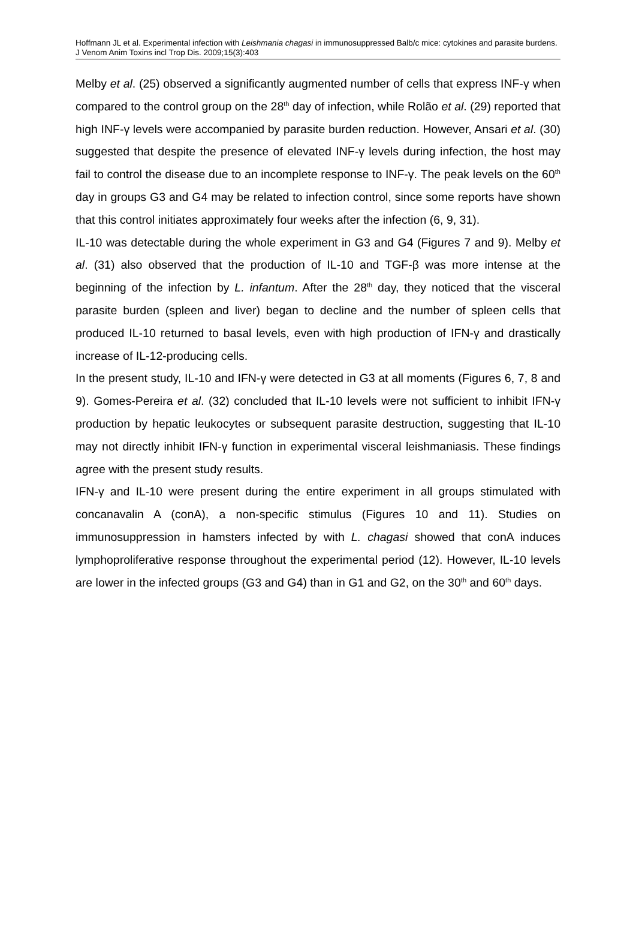Hoffmann JL et al. Experimental infection with Leishmania chagasi in immunosuppressed Balb/c mice: cytokines and parasite burdens. J Venom Anim Toxins incl Trop Dis. 2009;15(3):403
Melby et al. (25) observed a significantly augmented number of cells that express INF-γ when compared to the control group on the 28<sup>th</sup> day of infection, while Rolão et al. (29) reported that high INF-γ levels were accompanied by parasite burden reduction. However, Ansari et al. (30) suggested that despite the presence of elevated INF-γ levels during infection, the host may fail to control the disease due to an incomplete response to INF-γ. The peak levels on the 60<sup>th</sup> day in groups G3 and G4 may be related to infection control, since some reports have shown that this control initiates approximately four weeks after the infection (6, 9, 31).
IL-10 was detectable during the whole experiment in G3 and G4 (Figures 7 and 9). Melby et al. (31) also observed that the production of IL-10 and TGF-β was more intense at the beginning of the infection by L. infantum. After the 28<sup>th</sup> day, they noticed that the visceral parasite burden (spleen and liver) began to decline and the number of spleen cells that produced IL-10 returned to basal levels, even with high production of IFN-γ and drastically increase of IL-12-producing cells.
In the present study, IL-10 and IFN-γ were detected in G3 at all moments (Figures 6, 7, 8 and 9). Gomes-Pereira et al. (32) concluded that IL-10 levels were not sufficient to inhibit IFN-γ production by hepatic leukocytes or subsequent parasite destruction, suggesting that IL-10 may not directly inhibit IFN-γ function in experimental visceral leishmaniasis. These findings agree with the present study results.
IFN-γ and IL-10 were present during the entire experiment in all groups stimulated with concanavalin A (conA), a non-specific stimulus (Figures 10 and 11). Studies on immunosuppression in hamsters infected by with L. chagasi showed that conA induces lymphoproliferative response throughout the experimental period (12). However, IL-10 levels are lower in the infected groups (G3 and G4) than in G1 and G2, on the 30<sup>th</sup> and 60<sup>th</sup> days.